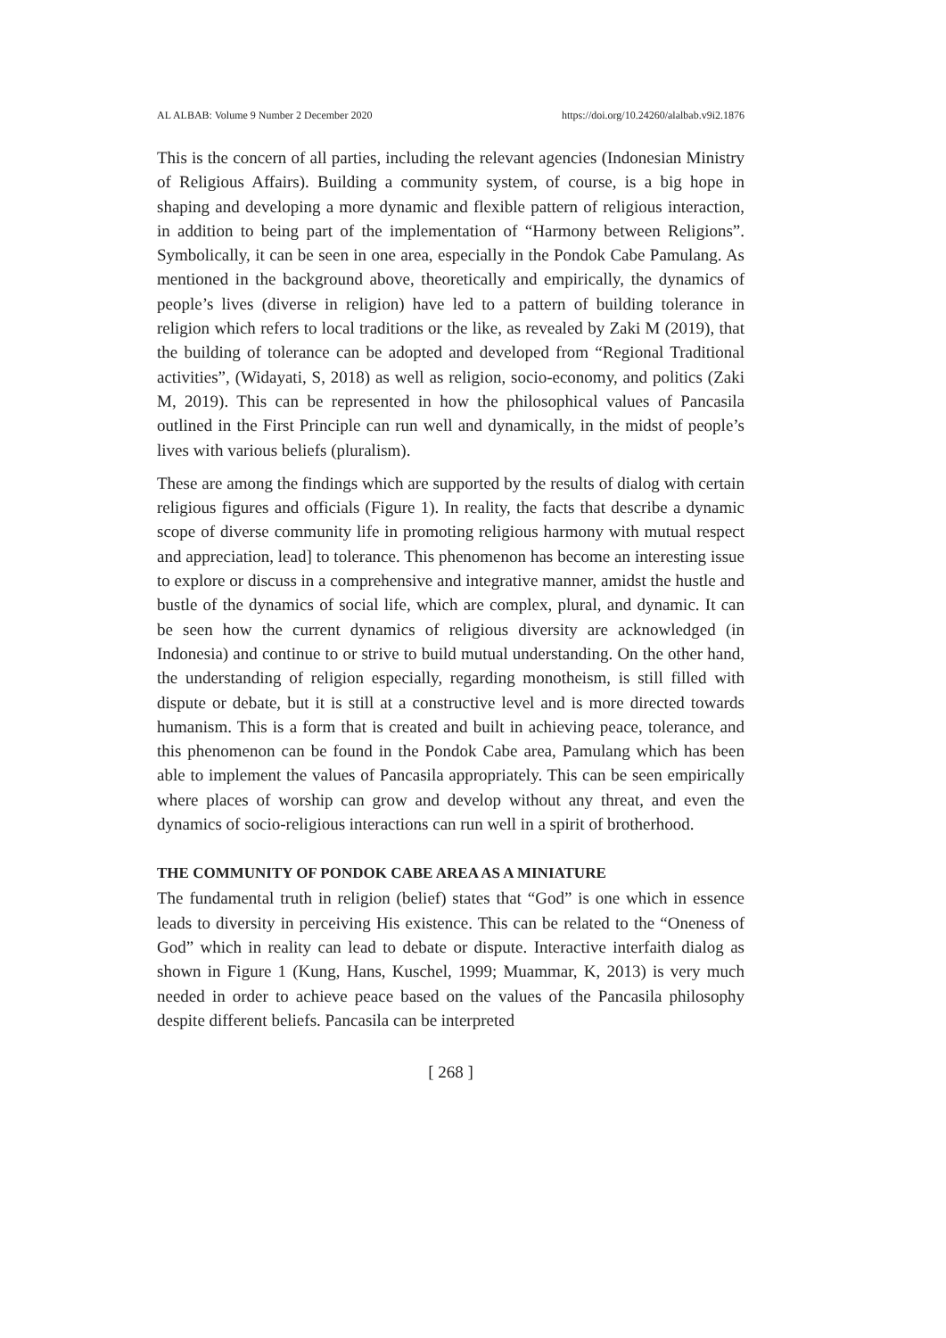AL ALBAB: Volume 9 Number 2 December 2020 https://doi.org/10.24260/alalbab.v9i2.1876
This is the concern of all parties, including the relevant agencies (Indonesian Ministry of Religious Affairs). Building a community system, of course, is a big hope in shaping and developing a more dynamic and flexible pattern of religious interaction, in addition to being part of the implementation of “Harmony between Religions”. Symbolically, it can be seen in one area, especially in the Pondok Cabe Pamulang. As mentioned in the background above, theoretically and empirically, the dynamics of people’s lives (diverse in religion) have led to a pattern of building tolerance in religion which refers to local traditions or the like, as revealed by Zaki M (2019), that the building of tolerance can be adopted and developed from “Regional Traditional activities”, (Widayati, S, 2018) as well as religion, socio-economy, and politics (Zaki M, 2019). This can be represented in how the philosophical values of Pancasila outlined in the First Principle can run well and dynamically, in the midst of people’s lives with various beliefs (pluralism).
These are among the findings which are supported by the results of dialog with certain religious figures and officials (Figure 1). In reality, the facts that describe a dynamic scope of diverse community life in promoting religious harmony with mutual respect and appreciation, lead] to tolerance. This phenomenon has become an interesting issue to explore or discuss in a comprehensive and integrative manner, amidst the hustle and bustle of the dynamics of social life, which are complex, plural, and dynamic. It can be seen how the current dynamics of religious diversity are acknowledged (in Indonesia) and continue to or strive to build mutual understanding. On the other hand, the understanding of religion especially, regarding monotheism, is still filled with dispute or debate, but it is still at a constructive level and is more directed towards humanism. This is a form that is created and built in achieving peace, tolerance, and this phenomenon can be found in the Pondok Cabe area, Pamulang which has been able to implement the values of Pancasila appropriately. This can be seen empirically where places of worship can grow and develop without any threat, and even the dynamics of socio-religious interactions can run well in a spirit of brotherhood.
THE COMMUNITY OF PONDOK CABE AREA AS A MINIATURE
The fundamental truth in religion (belief) states that “God” is one which in essence leads to diversity in perceiving His existence. This can be related to the “Oneness of God” which in reality can lead to debate or dispute. Interactive interfaith dialog as shown in Figure 1 (Kung, Hans, Kuschel, 1999; Muammar, K, 2013) is very much needed in order to achieve peace based on the values of the Pancasila philosophy despite different beliefs. Pancasila can be interpreted
[ 268 ]